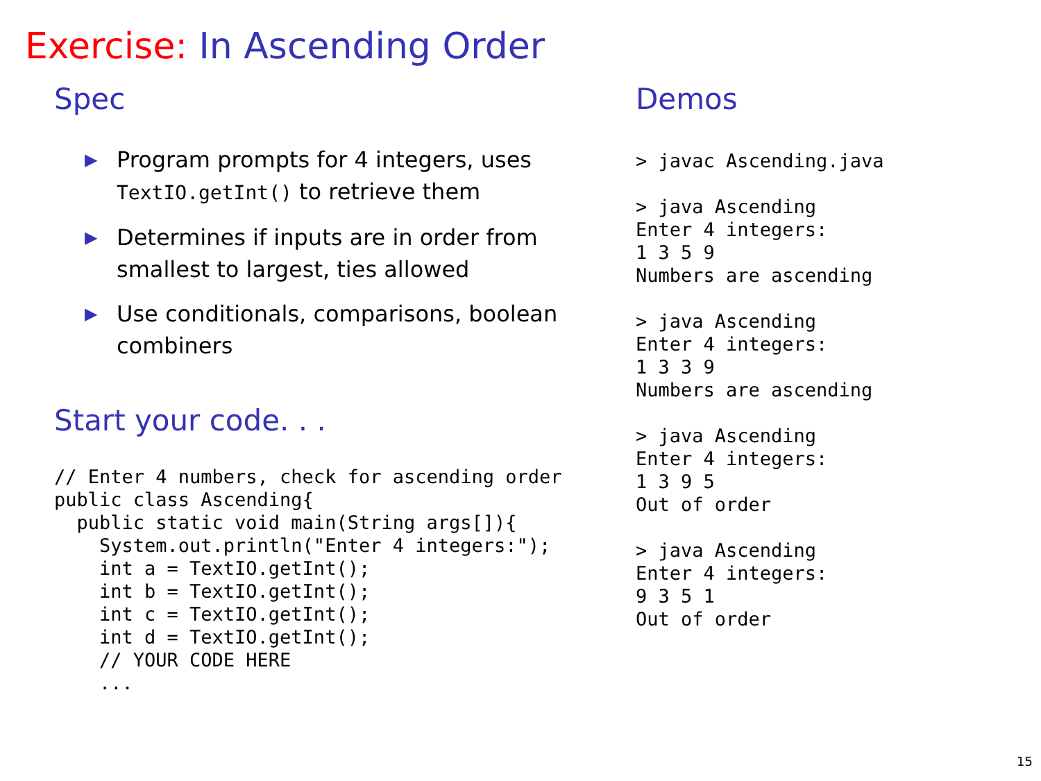Exercise: In Ascending Order
Spec
▶ Program prompts for 4 integers, uses TextIO.getInt() to retrieve them
▶ Determines if inputs are in order from smallest to largest, ties allowed
▶ Use conditionals, comparisons, boolean combiners
Start your code. . .
// Enter 4 numbers, check for ascending order
public class Ascending{
  public static void main(String args[]){
    System.out.println("Enter 4 integers:");
    int a = TextIO.getInt();
    int b = TextIO.getInt();
    int c = TextIO.getInt();
    int d = TextIO.getInt();
    // YOUR CODE HERE
    ...
Demos
> javac Ascending.java

> java Ascending
Enter 4 integers:
1 3 5 9
Numbers are ascending

> java Ascending
Enter 4 integers:
1 3 3 9
Numbers are ascending

> java Ascending
Enter 4 integers:
1 3 9 5
Out of order

> java Ascending
Enter 4 integers:
9 3 5 1
Out of order
15